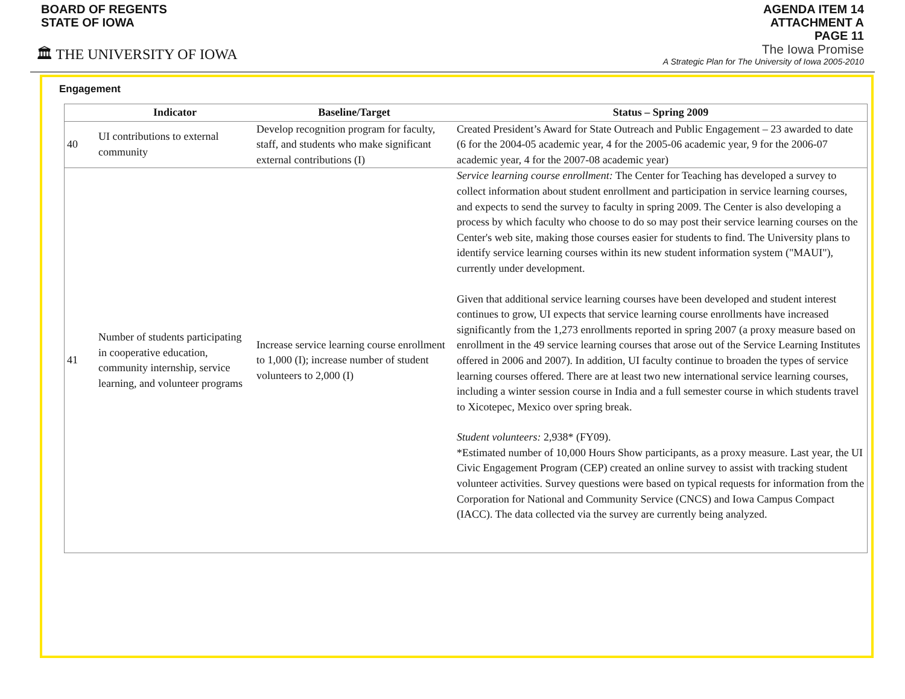BOARD OF REGENTS
STATE OF IOWA
🏛 THE UNIVERSITY OF IOWA
AGENDA ITEM 14
ATTACHMENT A
PAGE 11
The Iowa Promise
A Strategic Plan for The University of Iowa 2005-2010
Engagement
| | Indicator | Baseline/Target | Status – Spring 2009 |
| --- | --- | --- | --- |
| 40 | UI contributions to external community | Develop recognition program for faculty, staff, and students who make significant external contributions (I) | Created President’s Award for State Outreach and Public Engagement – 23 awarded to date (6 for the 2004-05 academic year, 4 for the 2005-06 academic year, 9 for the 2006-07 academic year, 4 for the 2007-08 academic year) |
| 41 | Number of students participating in cooperative education, community internship, service learning, and volunteer programs | Increase service learning course enrollment to 1,000 (I); increase number of student volunteers to 2,000 (I) | Service learning course enrollment: The Center for Teaching has developed a survey to collect information about student enrollment and participation in service learning courses, and expects to send the survey to faculty in spring 2009. The Center is also developing a process by which faculty who choose to do so may post their service learning courses on the Center's web site, making those courses easier for students to find. The University plans to identify service learning courses within its new student information system ("MAUI"), currently under development. Given that additional service learning courses have been developed and student interest continues to grow, UI expects that service learning course enrollments have increased significantly from the 1,273 enrollments reported in spring 2007 (a proxy measure based on enrollment in the 49 service learning courses that arose out of the Service Learning Institutes offered in 2006 and 2007). In addition, UI faculty continue to broaden the types of service learning courses offered. There are at least two new international service learning courses, including a winter session course in India and a full semester course in which students travel to Xicotepec, Mexico over spring break. Student volunteers: 2,938* (FY09). *Estimated number of 10,000 Hours Show participants, as a proxy measure. Last year, the UI Civic Engagement Program (CEP) created an online survey to assist with tracking student volunteer activities. Survey questions were based on typical requests for information from the Corporation for National and Community Service (CNCS) and Iowa Campus Compact (IACC). The data collected via the survey are currently being analyzed. |